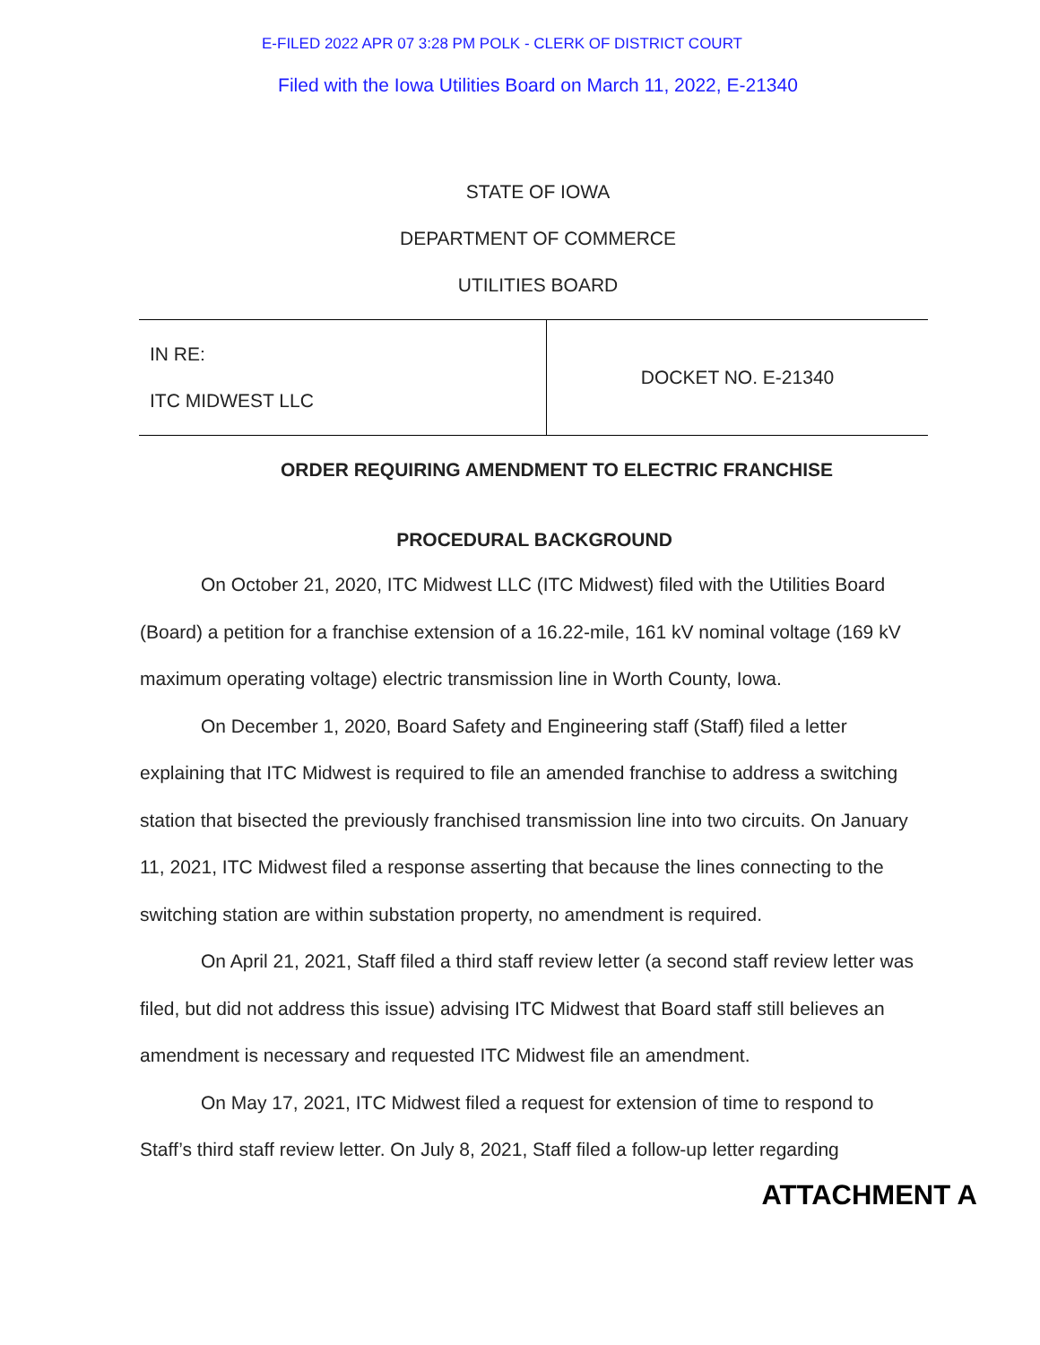E-FILED 2022 APR 07 3:28 PM POLK - CLERK OF DISTRICT COURT
Filed with the Iowa Utilities Board on March 11, 2022, E-21340
STATE OF IOWA
DEPARTMENT OF COMMERCE
UTILITIES BOARD
| IN RE: ITC MIDWEST LLC | DOCKET NO. E-21340 |
ORDER REQUIRING AMENDMENT TO ELECTRIC FRANCHISE
PROCEDURAL BACKGROUND
On October 21, 2020, ITC Midwest LLC (ITC Midwest) filed with the Utilities Board (Board) a petition for a franchise extension of a 16.22-mile, 161 kV nominal voltage (169 kV maximum operating voltage) electric transmission line in Worth County, Iowa.
On December 1, 2020, Board Safety and Engineering staff (Staff) filed a letter explaining that ITC Midwest is required to file an amended franchise to address a switching station that bisected the previously franchised transmission line into two circuits. On January 11, 2021, ITC Midwest filed a response asserting that because the lines connecting to the switching station are within substation property, no amendment is required.
On April 21, 2021, Staff filed a third staff review letter (a second staff review letter was filed, but did not address this issue) advising ITC Midwest that Board staff still believes an amendment is necessary and requested ITC Midwest file an amendment.
On May 17, 2021, ITC Midwest filed a request for extension of time to respond to Staff’s third staff review letter. On July 8, 2021, Staff filed a follow-up letter regarding
ATTACHMENT A